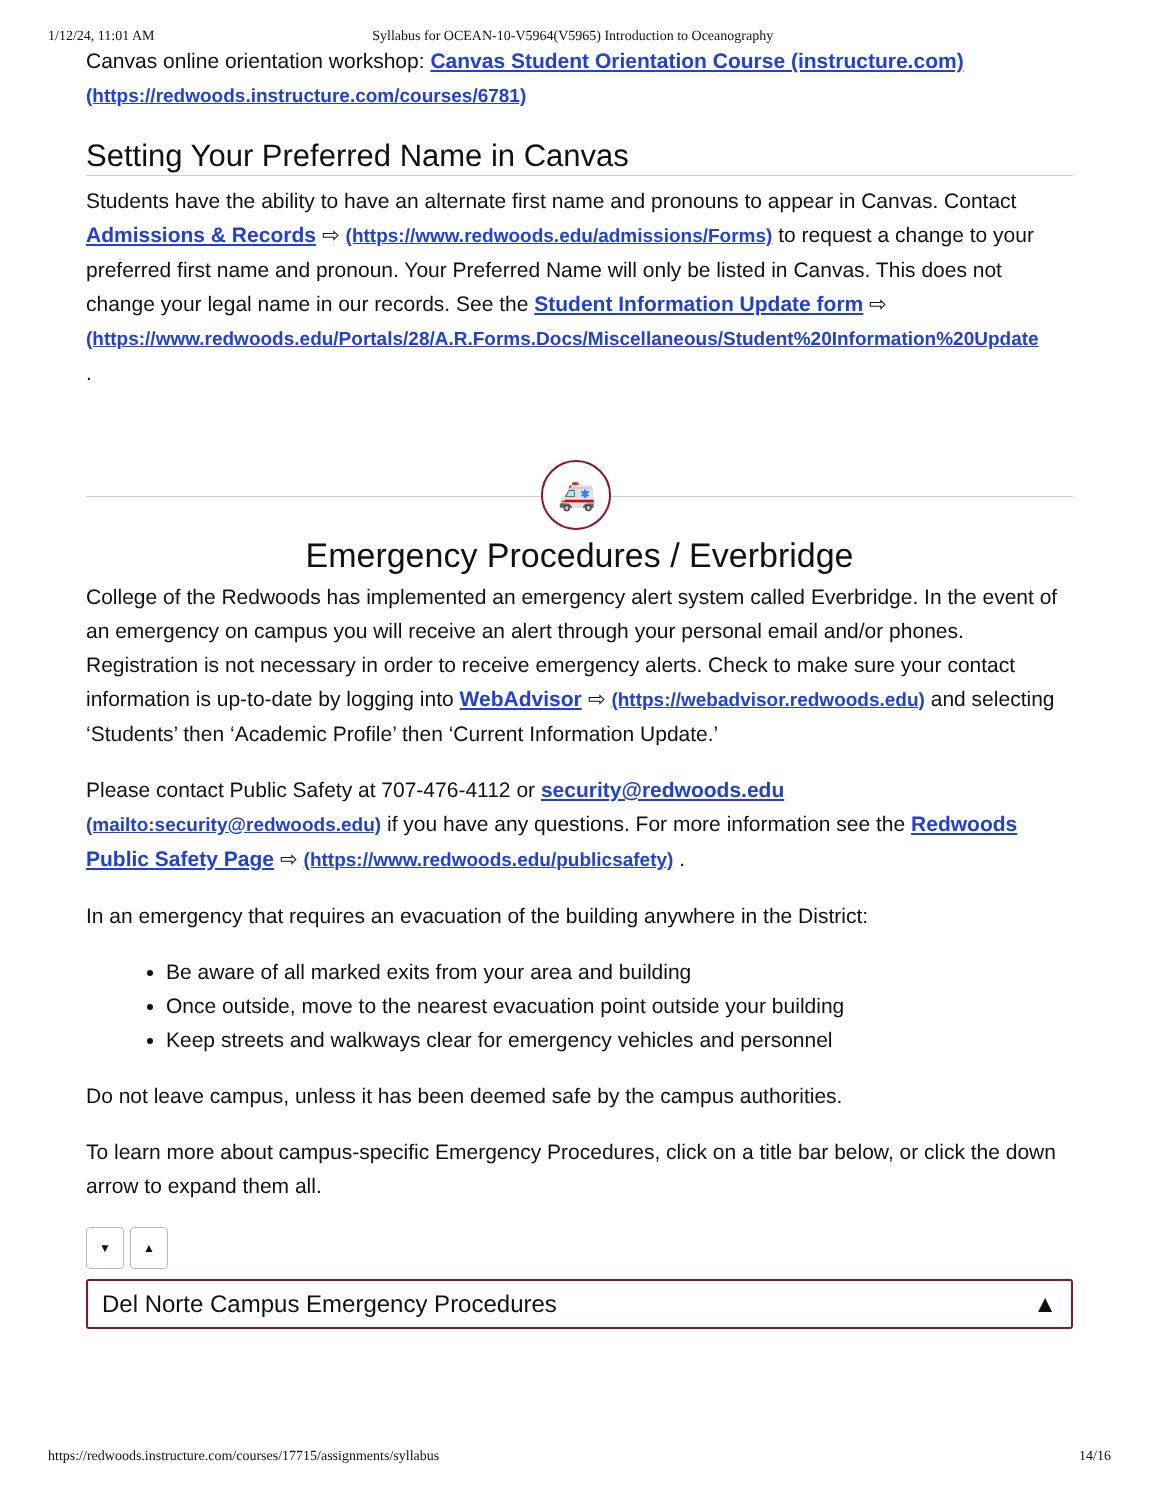1/12/24, 11:01 AM Syllabus for OCEAN-10-V5964(V5965) Introduction to Oceanography
Canvas online orientation workshop: Canvas Student Orientation Course (instructure.com) (https://redwoods.instructure.com/courses/6781)
Setting Your Preferred Name in Canvas
Students have the ability to have an alternate first name and pronouns to appear in Canvas. Contact Admissions & Records ⇨ (https://www.redwoods.edu/admissions/Forms) to request a change to your preferred first name and pronoun. Your Preferred Name will only be listed in Canvas. This does not change your legal name in our records. See the Student Information Update form ⇨ (https://www.redwoods.edu/Portals/28/A.R.Forms.Docs/Miscellaneous/Student%20Information%20Update
.
🚑
Emergency Procedures / Everbridge
College of the Redwoods has implemented an emergency alert system called Everbridge. In the event of an emergency on campus you will receive an alert through your personal email and/or phones. Registration is not necessary in order to receive emergency alerts. Check to make sure your contact information is up-to-date by logging into WebAdvisor ⇨ (https://webadvisor.redwoods.edu) and selecting ‘Students’ then ‘Academic Profile’ then ‘Current Information Update.’
Please contact Public Safety at 707-476-4112 or security@redwoods.edu (mailto:security@redwoods.edu) if you have any questions. For more information see the Redwoods Public Safety Page ⇨ (https://www.redwoods.edu/publicsafety) .
In an emergency that requires an evacuation of the building anywhere in the District:
Be aware of all marked exits from your area and building
Once outside, move to the nearest evacuation point outside your building
Keep streets and walkways clear for emergency vehicles and personnel
Do not leave campus, unless it has been deemed safe by the campus authorities.
To learn more about campus-specific Emergency Procedures, click on a title bar below, or click the down arrow to expand them all.
▼ ▲
Del Norte Campus Emergency Procedures ▲
https://redwoods.instructure.com/courses/17715/assignments/syllabus 14/16